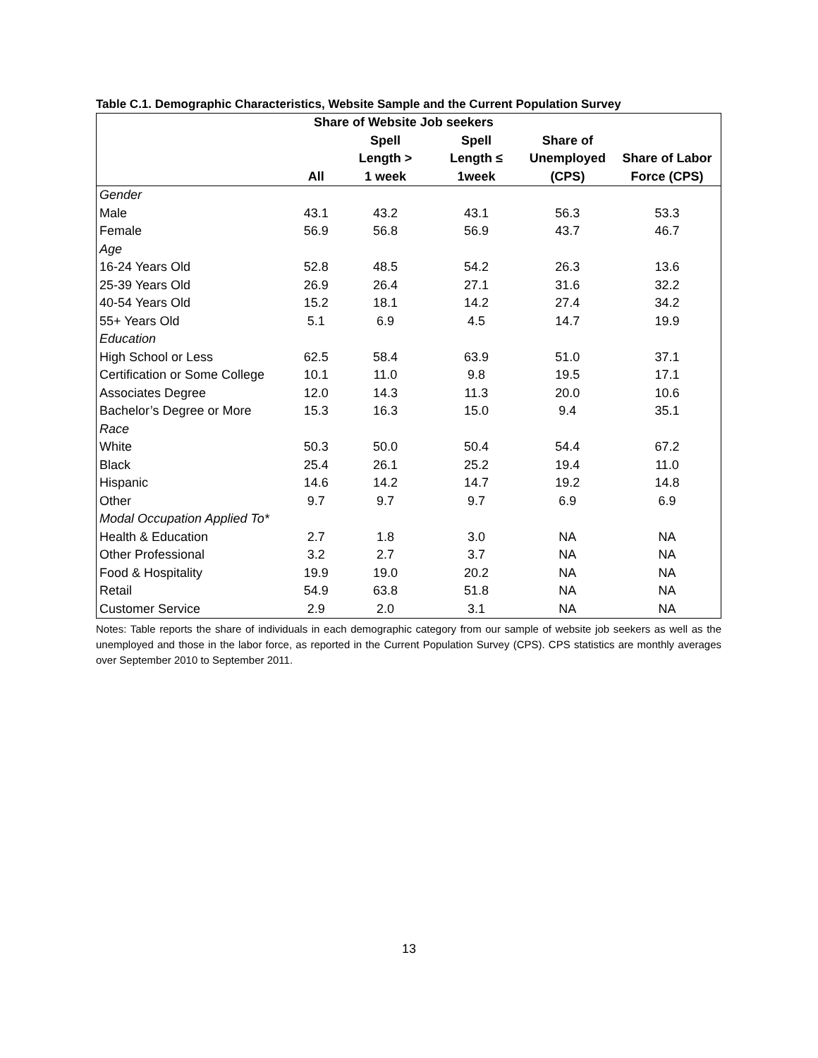Table C.1. Demographic Characteristics, Website Sample and the Current Population Survey
| | Share of Website Job seekers | | | | |
| --- | --- | --- | --- | --- | --- |
| | | Spell | Spell | Share of | |
| | | Length > | Length ≤ | Unemployed | Share of Labor |
| | All | 1 week | 1week | (CPS) | Force (CPS) |
| Gender | | | | | |
| Male | 43.1 | 43.2 | 43.1 | 56.3 | 53.3 |
| Female | 56.9 | 56.8 | 56.9 | 43.7 | 46.7 |
| Age | | | | | |
| 16-24 Years Old | 52.8 | 48.5 | 54.2 | 26.3 | 13.6 |
| 25-39 Years Old | 26.9 | 26.4 | 27.1 | 31.6 | 32.2 |
| 40-54 Years Old | 15.2 | 18.1 | 14.2 | 27.4 | 34.2 |
| 55+ Years Old | 5.1 | 6.9 | 4.5 | 14.7 | 19.9 |
| Education | | | | | |
| High School or Less | 62.5 | 58.4 | 63.9 | 51.0 | 37.1 |
| Certification or Some College | 10.1 | 11.0 | 9.8 | 19.5 | 17.1 |
| Associates Degree | 12.0 | 14.3 | 11.3 | 20.0 | 10.6 |
| Bachelor’s Degree or More | 15.3 | 16.3 | 15.0 | 9.4 | 35.1 |
| Race | | | | | |
| White | 50.3 | 50.0 | 50.4 | 54.4 | 67.2 |
| Black | 25.4 | 26.1 | 25.2 | 19.4 | 11.0 |
| Hispanic | 14.6 | 14.2 | 14.7 | 19.2 | 14.8 |
| Other | 9.7 | 9.7 | 9.7 | 6.9 | 6.9 |
| Modal Occupation Applied To* | | | | | |
| Health & Education | 2.7 | 1.8 | 3.0 | NA | NA |
| Other Professional | 3.2 | 2.7 | 3.7 | NA | NA |
| Food & Hospitality | 19.9 | 19.0 | 20.2 | NA | NA |
| Retail | 54.9 | 63.8 | 51.8 | NA | NA |
| Customer Service | 2.9 | 2.0 | 3.1 | NA | NA |
Notes: Table reports the share of individuals in each demographic category from our sample of website job seekers as well as the unemployed and those in the labor force, as reported in the Current Population Survey (CPS). CPS statistics are monthly averages over September 2010 to September 2011.
13